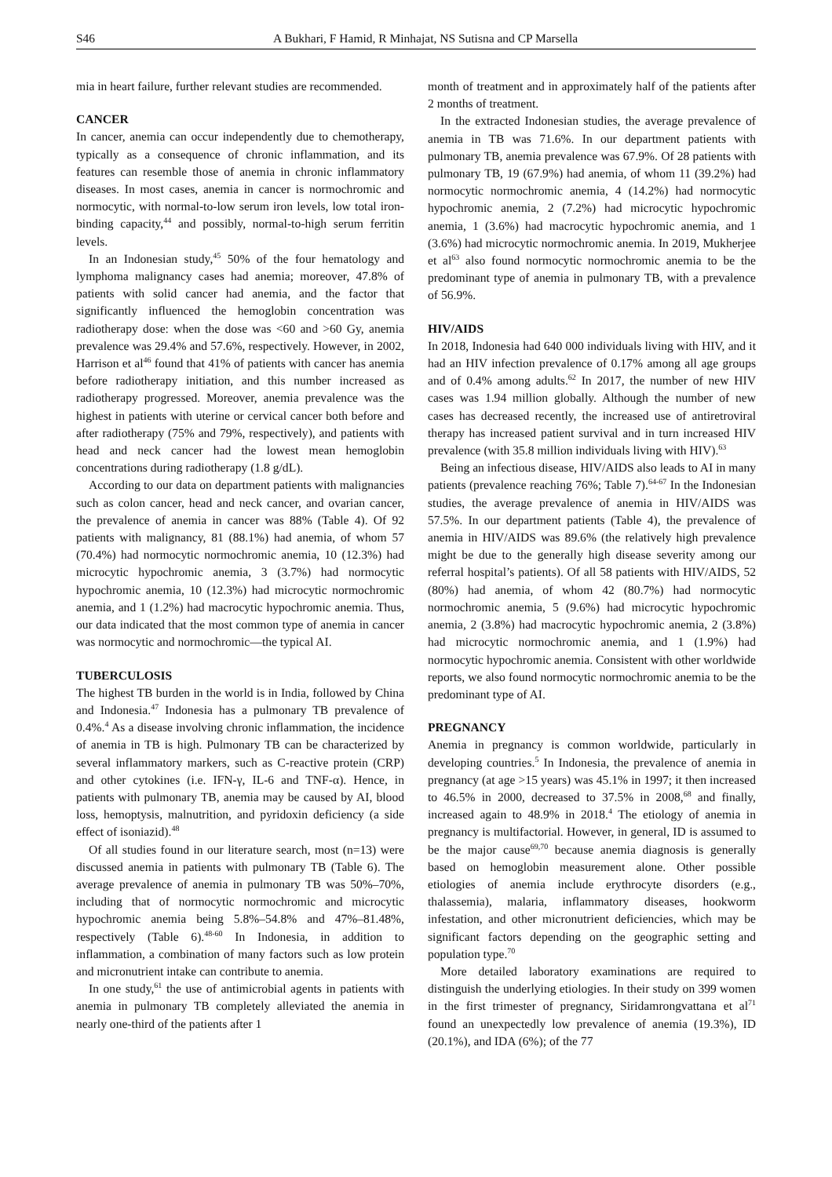S46 A Bukhari, F Hamid, R Minhajat, NS Sutisna and CP Marsella
mia in heart failure, further relevant studies are recommended.
CANCER
In cancer, anemia can occur independently due to chemotherapy, typically as a consequence of chronic inflammation, and its features can resemble those of anemia in chronic inflammatory diseases. In most cases, anemia in cancer is normochromic and normocytic, with normal-to-low serum iron levels, low total iron-binding capacity,<sup>44</sup> and possibly, normal-to-high serum ferritin levels.
In an Indonesian study,<sup>45</sup> 50% of the four hematology and lymphoma malignancy cases had anemia; moreover, 47.8% of patients with solid cancer had anemia, and the factor that significantly influenced the hemoglobin concentration was radiotherapy dose: when the dose was <60 and >60 Gy, anemia prevalence was 29.4% and 57.6%, respectively. However, in 2002, Harrison et al<sup>46</sup> found that 41% of patients with cancer has anemia before radiotherapy initiation, and this number increased as radiotherapy progressed. Moreover, anemia prevalence was the highest in patients with uterine or cervical cancer both before and after radiotherapy (75% and 79%, respectively), and patients with head and neck cancer had the lowest mean hemoglobin concentrations during radiotherapy (1.8 g/dL).
According to our data on department patients with malignancies such as colon cancer, head and neck cancer, and ovarian cancer, the prevalence of anemia in cancer was 88% (Table 4). Of 92 patients with malignancy, 81 (88.1%) had anemia, of whom 57 (70.4%) had normocytic normochromic anemia, 10 (12.3%) had microcytic hypochromic anemia, 3 (3.7%) had normocytic hypochromic anemia, 10 (12.3%) had microcytic normochromic anemia, and 1 (1.2%) had macrocytic hypochromic anemia. Thus, our data indicated that the most common type of anemia in cancer was normocytic and normochromic—the typical AI.
TUBERCULOSIS
The highest TB burden in the world is in India, followed by China and Indonesia.<sup>47</sup> Indonesia has a pulmonary TB prevalence of 0.4%.<sup>4</sup> As a disease involving chronic inflammation, the incidence of anemia in TB is high. Pulmonary TB can be characterized by several inflammatory markers, such as C-reactive protein (CRP) and other cytokines (i.e. IFN-γ, IL-6 and TNF-α). Hence, in patients with pulmonary TB, anemia may be caused by AI, blood loss, hemoptysis, malnutrition, and pyridoxin deficiency (a side effect of isoniazid).<sup>48</sup>
Of all studies found in our literature search, most (n=13) were discussed anemia in patients with pulmonary TB (Table 6). The average prevalence of anemia in pulmonary TB was 50%–70%, including that of normocytic normochromic and microcytic hypochromic anemia being 5.8%–54.8% and 47%–81.48%, respectively (Table 6).<sup>48-60</sup> In Indonesia, in addition to inflammation, a combination of many factors such as low protein and micronutrient intake can contribute to anemia.
In one study,<sup>61</sup> the use of antimicrobial agents in patients with anemia in pulmonary TB completely alleviated the anemia in nearly one-third of the patients after 1
month of treatment and in approximately half of the patients after 2 months of treatment.
In the extracted Indonesian studies, the average prevalence of anemia in TB was 71.6%. In our department patients with pulmonary TB, anemia prevalence was 67.9%. Of 28 patients with pulmonary TB, 19 (67.9%) had anemia, of whom 11 (39.2%) had normocytic normochromic anemia, 4 (14.2%) had normocytic hypochromic anemia, 2 (7.2%) had microcytic hypochromic anemia, 1 (3.6%) had macrocytic hypochromic anemia, and 1 (3.6%) had microcytic normochromic anemia. In 2019, Mukherjee et al<sup>63</sup> also found normocytic normochromic anemia to be the predominant type of anemia in pulmonary TB, with a prevalence of 56.9%.
HIV/AIDS
In 2018, Indonesia had 640 000 individuals living with HIV, and it had an HIV infection prevalence of 0.17% among all age groups and of 0.4% among adults.<sup>62</sup> In 2017, the number of new HIV cases was 1.94 million globally. Although the number of new cases has decreased recently, the increased use of antiretroviral therapy has increased patient survival and in turn increased HIV prevalence (with 35.8 million individuals living with HIV).<sup>63</sup>
Being an infectious disease, HIV/AIDS also leads to AI in many patients (prevalence reaching 76%; Table 7).<sup>64-67</sup> In the Indonesian studies, the average prevalence of anemia in HIV/AIDS was 57.5%. In our department patients (Table 4), the prevalence of anemia in HIV/AIDS was 89.6% (the relatively high prevalence might be due to the generally high disease severity among our referral hospital’s patients). Of all 58 patients with HIV/AIDS, 52 (80%) had anemia, of whom 42 (80.7%) had normocytic normochromic anemia, 5 (9.6%) had microcytic hypochromic anemia, 2 (3.8%) had macrocytic hypochromic anemia, 2 (3.8%) had microcytic normochromic anemia, and 1 (1.9%) had normocytic hypochromic anemia. Consistent with other worldwide reports, we also found normocytic normochromic anemia to be the predominant type of AI.
PREGNANCY
Anemia in pregnancy is common worldwide, particularly in developing countries.<sup>5</sup> In Indonesia, the prevalence of anemia in pregnancy (at age >15 years) was 45.1% in 1997; it then increased to 46.5% in 2000, decreased to 37.5% in 2008,<sup>68</sup> and finally, increased again to 48.9% in 2018.<sup>4</sup> The etiology of anemia in pregnancy is multifactorial. However, in general, ID is assumed to be the major cause<sup>69,70</sup> because anemia diagnosis is generally based on hemoglobin measurement alone. Other possible etiologies of anemia include erythrocyte disorders (e.g., thalassemia), malaria, inflammatory diseases, hookworm infestation, and other micronutrient deficiencies, which may be significant factors depending on the geographic setting and population type.<sup>70</sup>
More detailed laboratory examinations are required to distinguish the underlying etiologies. In their study on 399 women in the first trimester of pregnancy, Siridamrongvattana et al<sup>71</sup> found an unexpectedly low prevalence of anemia (19.3%), ID (20.1%), and IDA (6%); of the 77